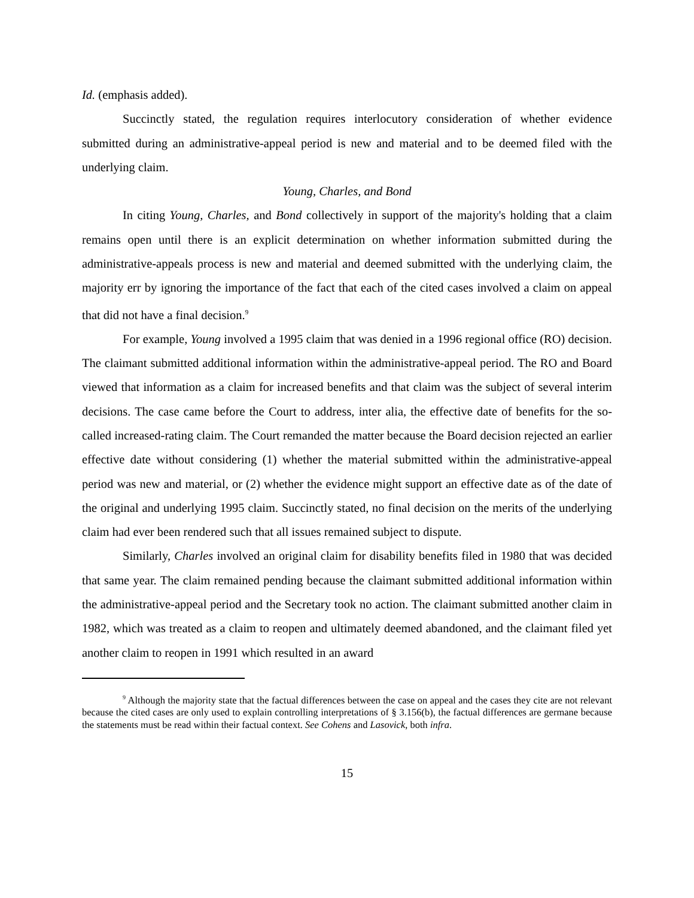Id. (emphasis added).
Succinctly stated, the regulation requires interlocutory consideration of whether evidence submitted during an administrative-appeal period is new and material and to be deemed filed with the underlying claim.
Young, Charles, and Bond
In citing Young, Charles, and Bond collectively in support of the majority's holding that a claim remains open until there is an explicit determination on whether information submitted during the administrative-appeals process is new and material and deemed submitted with the underlying claim, the majority err by ignoring the importance of the fact that each of the cited cases involved a claim on appeal that did not have a final decision.<sup>9</sup>
For example, Young involved a 1995 claim that was denied in a 1996 regional office (RO) decision. The claimant submitted additional information within the administrative-appeal period. The RO and Board viewed that information as a claim for increased benefits and that claim was the subject of several interim decisions. The case came before the Court to address, inter alia, the effective date of benefits for the so-called increased-rating claim. The Court remanded the matter because the Board decision rejected an earlier effective date without considering (1) whether the material submitted within the administrative-appeal period was new and material, or (2) whether the evidence might support an effective date as of the date of the original and underlying 1995 claim. Succinctly stated, no final decision on the merits of the underlying claim had ever been rendered such that all issues remained subject to dispute.
Similarly, Charles involved an original claim for disability benefits filed in 1980 that was decided that same year. The claim remained pending because the claimant submitted additional information within the administrative-appeal period and the Secretary took no action. The claimant submitted another claim in 1982, which was treated as a claim to reopen and ultimately deemed abandoned, and the claimant filed yet another claim to reopen in 1991 which resulted in an award
<sup>9</sup> Although the majority state that the factual differences between the case on appeal and the cases they cite are not relevant because the cited cases are only used to explain controlling interpretations of § 3.156(b), the factual differences are germane because the statements must be read within their factual context. See Cohens and Lasovick, both infra.
15